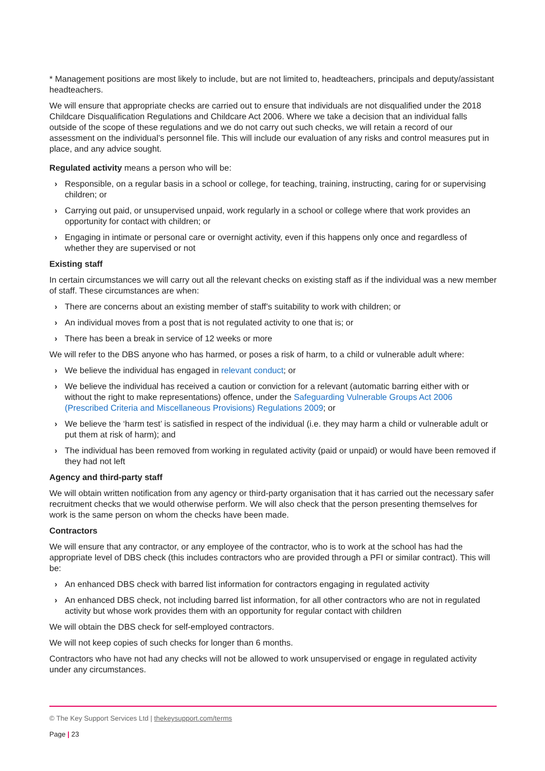* Management positions are most likely to include, but are not limited to, headteachers, principals and deputy/assistant headteachers.
We will ensure that appropriate checks are carried out to ensure that individuals are not disqualified under the 2018 Childcare Disqualification Regulations and Childcare Act 2006. Where we take a decision that an individual falls outside of the scope of these regulations and we do not carry out such checks, we will retain a record of our assessment on the individual’s personnel file. This will include our evaluation of any risks and control measures put in place, and any advice sought.
Regulated activity means a person who will be:
› Responsible, on a regular basis in a school or college, for teaching, training, instructing, caring for or supervising children; or
› Carrying out paid, or unsupervised unpaid, work regularly in a school or college where that work provides an opportunity for contact with children; or
› Engaging in intimate or personal care or overnight activity, even if this happens only once and regardless of whether they are supervised or not
Existing staff
In certain circumstances we will carry out all the relevant checks on existing staff as if the individual was a new member of staff. These circumstances are when:
› There are concerns about an existing member of staff’s suitability to work with children; or
› An individual moves from a post that is not regulated activity to one that is; or
› There has been a break in service of 12 weeks or more
We will refer to the DBS anyone who has harmed, or poses a risk of harm, to a child or vulnerable adult where:
› We believe the individual has engaged in relevant conduct; or
› We believe the individual has received a caution or conviction for a relevant (automatic barring either with or without the right to make representations) offence, under the Safeguarding Vulnerable Groups Act 2006 (Prescribed Criteria and Miscellaneous Provisions) Regulations 2009; or
› We believe the ‘harm test’ is satisfied in respect of the individual (i.e. they may harm a child or vulnerable adult or put them at risk of harm); and
› The individual has been removed from working in regulated activity (paid or unpaid) or would have been removed if they had not left
Agency and third-party staff
We will obtain written notification from any agency or third-party organisation that it has carried out the necessary safer recruitment checks that we would otherwise perform. We will also check that the person presenting themselves for work is the same person on whom the checks have been made.
Contractors
We will ensure that any contractor, or any employee of the contractor, who is to work at the school has had the appropriate level of DBS check (this includes contractors who are provided through a PFI or similar contract). This will be:
› An enhanced DBS check with barred list information for contractors engaging in regulated activity
› An enhanced DBS check, not including barred list information, for all other contractors who are not in regulated activity but whose work provides them with an opportunity for regular contact with children
We will obtain the DBS check for self-employed contractors.
We will not keep copies of such checks for longer than 6 months.
Contractors who have not had any checks will not be allowed to work unsupervised or engage in regulated activity under any circumstances.
© The Key Support Services Ltd | thekeysupport.com/terms
Page | 23